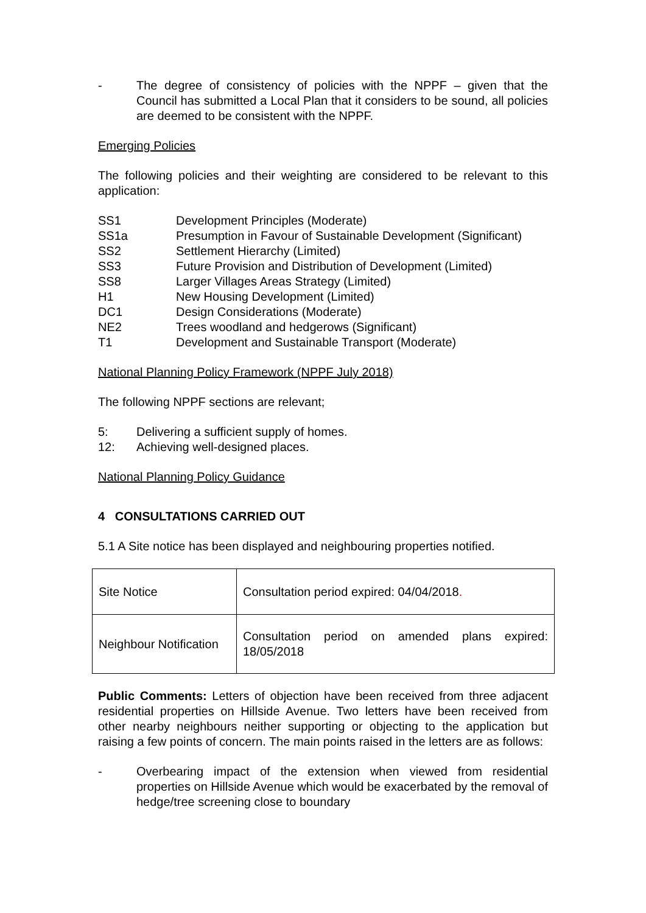- The degree of consistency of policies with the NPPF – given that the Council has submitted a Local Plan that it considers to be sound, all policies are deemed to be consistent with the NPPF.
Emerging Policies
The following policies and their weighting are considered to be relevant to this application:
SS1 Development Principles (Moderate)
SS1a Presumption in Favour of Sustainable Development (Significant)
SS2 Settlement Hierarchy (Limited)
SS3 Future Provision and Distribution of Development (Limited)
SS8 Larger Villages Areas Strategy (Limited)
H1 New Housing Development (Limited)
DC1 Design Considerations (Moderate)
NE2 Trees woodland and hedgerows (Significant)
T1 Development and Sustainable Transport (Moderate)
National Planning Policy Framework (NPPF July 2018)
The following NPPF sections are relevant;
5: Delivering a sufficient supply of homes.
12: Achieving well-designed places.
National Planning Policy Guidance
4 CONSULTATIONS CARRIED OUT
5.1 A Site notice has been displayed and neighbouring properties notified.
| Site Notice | Consultation period expired: 04/04/2018 . |
| Neighbour Notification | Consultation period on amended plans expired: 18/05/2018 |
Public Comments: Letters of objection have been received from three adjacent residential properties on Hillside Avenue. Two letters have been received from other nearby neighbours neither supporting or objecting to the application but raising a few points of concern. The main points raised in the letters are as follows:
- Overbearing impact of the extension when viewed from residential properties on Hillside Avenue which would be exacerbated by the removal of hedge/tree screening close to boundary